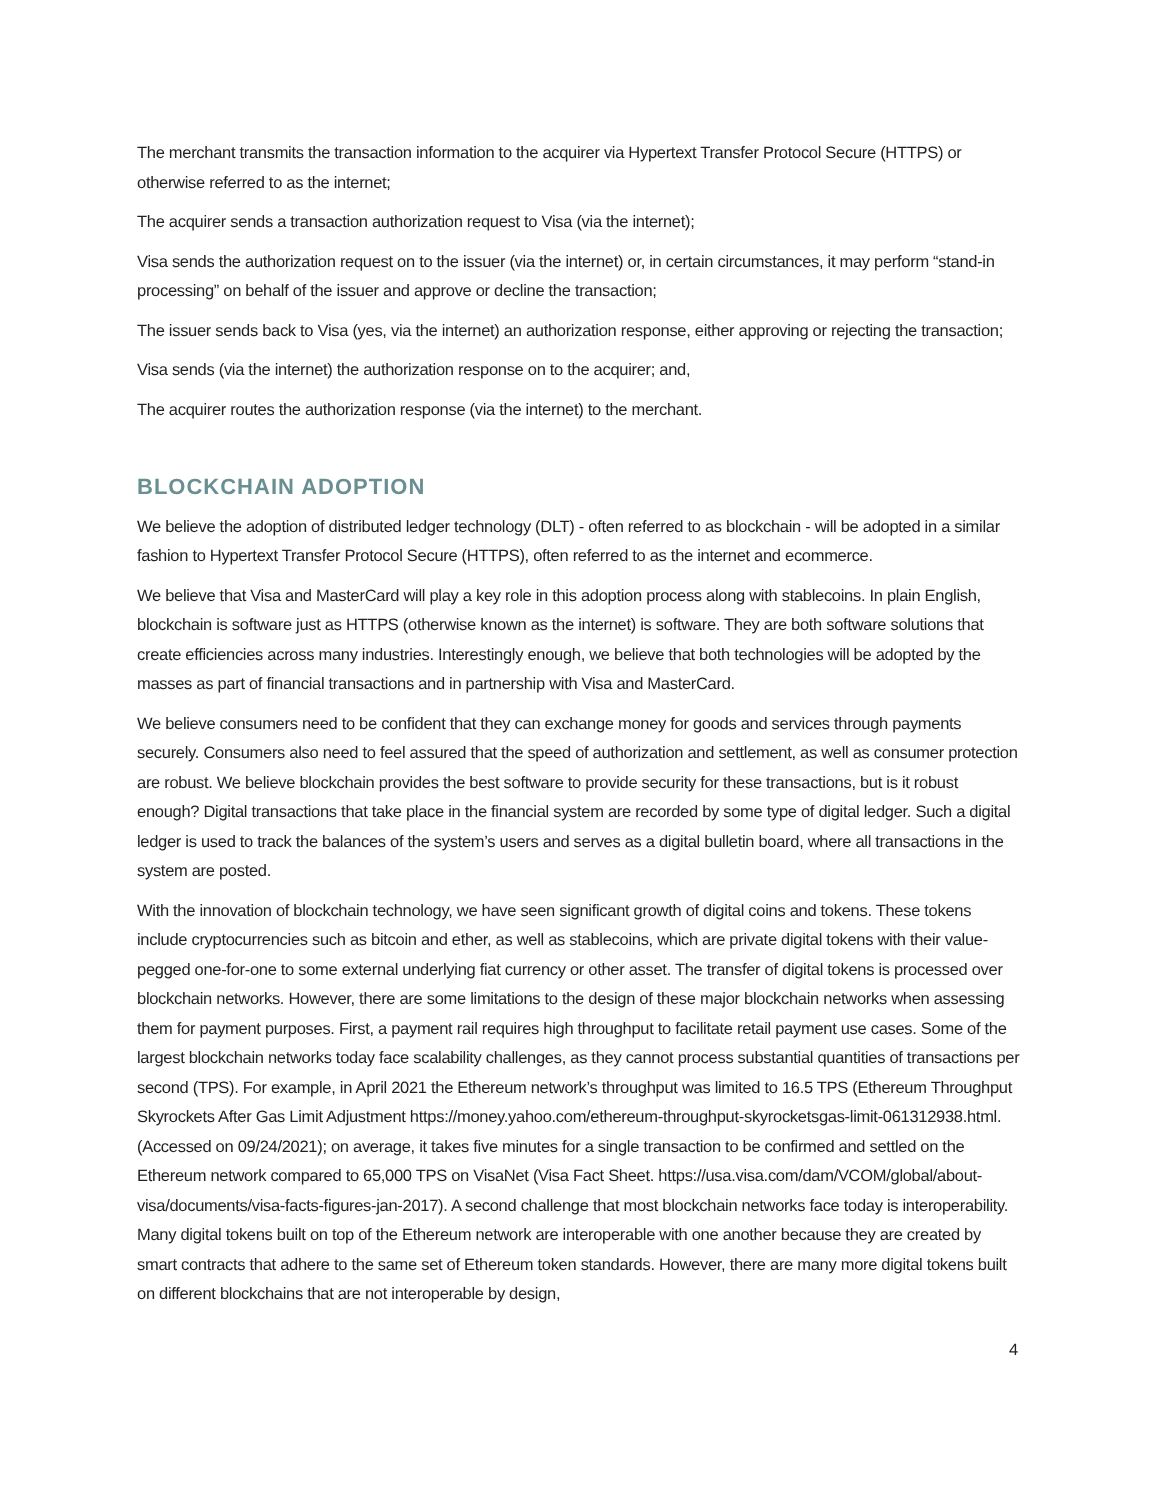The merchant transmits the transaction information to the acquirer via Hypertext Transfer Protocol Secure (HTTPS) or otherwise referred to as the internet;
The acquirer sends a transaction authorization request to Visa (via the internet);
Visa sends the authorization request on to the issuer (via the internet) or, in certain circumstances, it may perform “stand-in processing” on behalf of the issuer and approve or decline the transaction;
The issuer sends back to Visa (yes, via the internet) an authorization response, either approving or rejecting the transaction;
Visa sends (via the internet) the authorization response on to the acquirer; and,
The acquirer routes the authorization response (via the internet) to the merchant.
BLOCKCHAIN ADOPTION
We believe the adoption of distributed ledger technology (DLT) - often referred to as blockchain - will be adopted in a similar fashion to Hypertext Transfer Protocol Secure (HTTPS), often referred to as the internet and ecommerce.
We believe that Visa and MasterCard will play a key role in this adoption process along with stablecoins. In plain English, blockchain is software just as HTTPS (otherwise known as the internet) is software. They are both software solutions that create efficiencies across many industries. Interestingly enough, we believe that both technologies will be adopted by the masses as part of financial transactions and in partnership with Visa and MasterCard.
We believe consumers need to be confident that they can exchange money for goods and services through payments securely. Consumers also need to feel assured that the speed of authorization and settlement, as well as consumer protection are robust. We believe blockchain provides the best software to provide security for these transactions, but is it robust enough? Digital transactions that take place in the financial system are recorded by some type of digital ledger. Such a digital ledger is used to track the balances of the system’s users and serves as a digital bulletin board, where all transactions in the system are posted.
With the innovation of blockchain technology, we have seen significant growth of digital coins and tokens. These tokens include cryptocurrencies such as bitcoin and ether, as well as stablecoins, which are private digital tokens with their value-pegged one-for-one to some external underlying fiat currency or other asset. The transfer of digital tokens is processed over blockchain networks. However, there are some limitations to the design of these major blockchain networks when assessing them for payment purposes. First, a payment rail requires high throughput to facilitate retail payment use cases. Some of the largest blockchain networks today face scalability challenges, as they cannot process substantial quantities of transactions per second (TPS). For example, in April 2021 the Ethereum network’s throughput was limited to 16.5 TPS (Ethereum Throughput Skyrockets After Gas Limit Adjustment https://money.yahoo.com/ethereum-throughput-skyrocketsgas-limit-061312938.html. (Accessed on 09/24/2021); on average, it takes five minutes for a single transaction to be confirmed and settled on the Ethereum network compared to 65,000 TPS on VisaNet (Visa Fact Sheet. https://usa.visa.com/dam/VCOM/global/about-visa/documents/visa-facts-figures-jan-2017). A second challenge that most blockchain networks face today is interoperability. Many digital tokens built on top of the Ethereum network are interoperable with one another because they are created by smart contracts that adhere to the same set of Ethereum token standards. However, there are many more digital tokens built on different blockchains that are not interoperable by design,
4